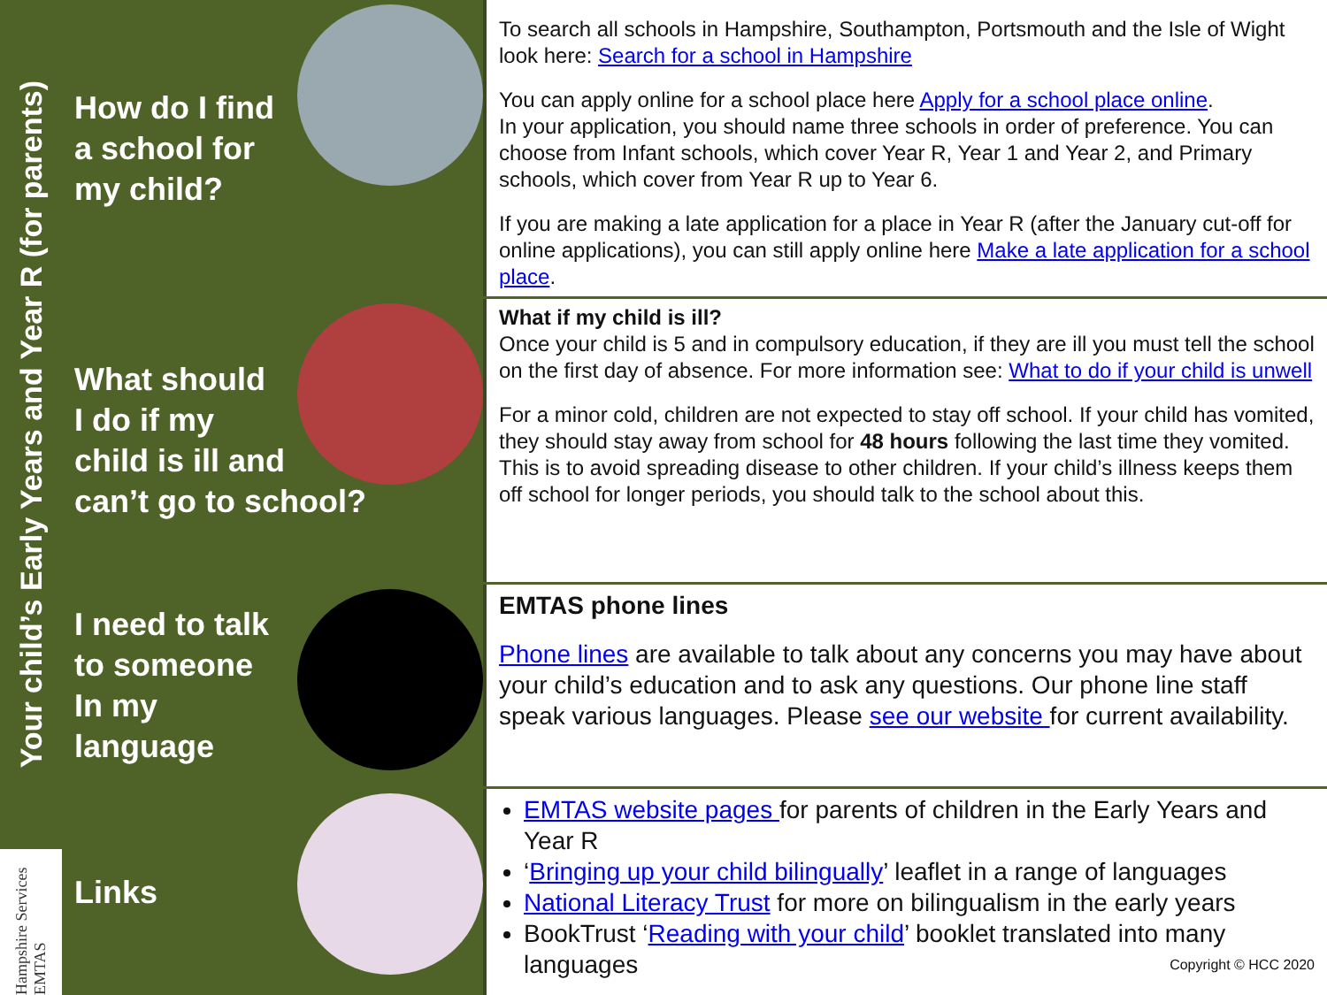Your child’s Early Years and Year R (for parents)
Hampshire Services EMTAS
How do I find
a school for
my child?
To search all schools in Hampshire, Southampton, Portsmouth and the Isle of Wight look here: Search for a school in Hampshire
You can apply online for a school place here Apply for a school place online.
In your application, you should name three schools in order of preference. You can choose from Infant schools, which cover Year R, Year 1 and Year 2, and Primary schools, which cover from Year R up to Year 6.
If you are making a late application for a place in Year R (after the January cut-off for online applications), you can still apply online here Make a late application for a school place.
What should
I do if my
child is ill and
can’t go to school?
What if my child is ill?
Once your child is 5 and in compulsory education, if they are ill you must tell the school on the first day of absence. For more information see: What to do if your child is unwell
For a minor cold, children are not expected to stay off school. If your child has vomited, they should stay away from school for 48 hours following the last time they vomited. This is to avoid spreading disease to other children. If your child’s illness keeps them off school for longer periods, you should talk to the school about this.
I need to talk
to someone
In my
language
EMTAS phone lines
Phone lines are available to talk about any concerns you may have about your child’s education and to ask any questions. Our phone line staff speak various languages. Please see our website for current availability.
Links
EMTAS website pages for parents of children in the Early Years and Year R
‘Bringing up your child bilingually’ leaflet in a range of languages
National Literacy Trust for more on bilingualism in the early years
BookTrust ‘Reading with your child’ booklet translated into many languages Copyright © HCC 2020